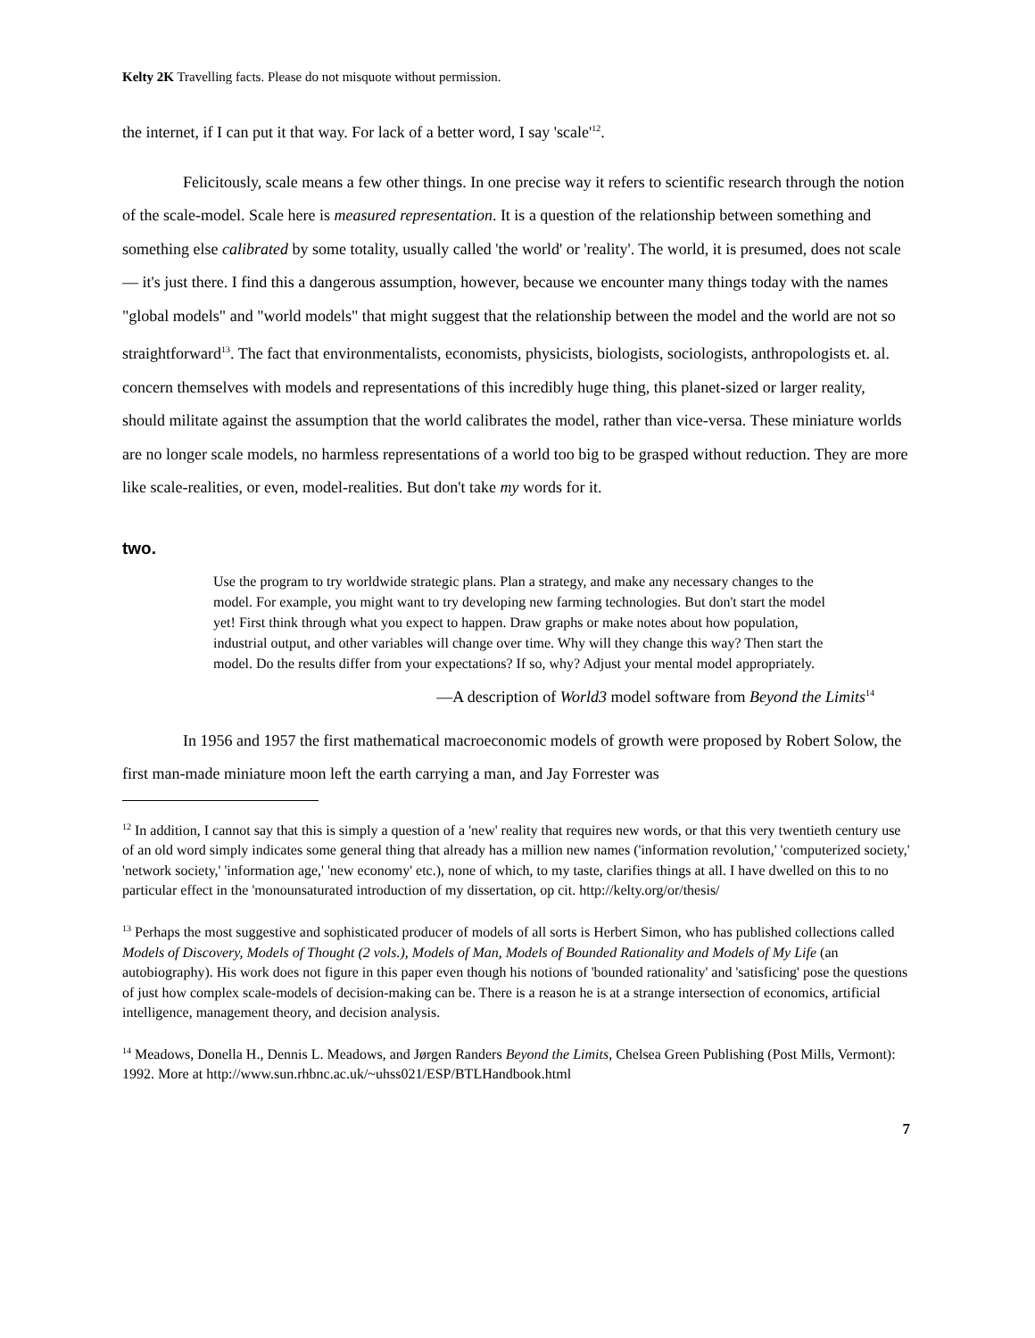Kelty 2K Travelling facts. Please do not misquote without permission.
the internet, if I can put it that way. For lack of a better word, I say 'scale'<sup>12</sup>.
Felicitously, scale means a few other things. In one precise way it refers to scientific research through the notion of the scale-model. Scale here is measured representation. It is a question of the relationship between something and something else calibrated by some totality, usually called 'the world' or 'reality'. The world, it is presumed, does not scale— it's just there. I find this a dangerous assumption, however, because we encounter many things today with the names "global models" and "world models" that might suggest that the relationship between the model and the world are not so straightforward<sup>13</sup>. The fact that environmentalists, economists, physicists, biologists, sociologists, anthropologists et. al. concern themselves with models and representations of this incredibly huge thing, this planet-sized or larger reality, should militate against the assumption that the world calibrates the model, rather than vice-versa. These miniature worlds are no longer scale models, no harmless representations of a world too big to be grasped without reduction. They are more like scale-realities, or even, model-realities. But don't take my words for it.
two.
Use the program to try worldwide strategic plans. Plan a strategy, and make any necessary changes to the model. For example, you might want to try developing new farming technologies. But don't start the model yet! First think through what you expect to happen. Draw graphs or make notes about how population, industrial output, and other variables will change over time. Why will they change this way? Then start the model. Do the results differ from your expectations? If so, why? Adjust your mental model appropriately.
—A description of World3 model software from Beyond the Limits<sup>14</sup>
In 1956 and 1957 the first mathematical macroeconomic models of growth were proposed by Robert Solow, the first man-made miniature moon left the earth carrying a man, and Jay Forrester was
<sup>12</sup> In addition, I cannot say that this is simply a question of a 'new' reality that requires new words, or that this very twentieth century use of an old word simply indicates some general thing that already has a million new names ('information revolution,' 'computerized society,' 'network society,' 'information age,' 'new economy' etc.), none of which, to my taste, clarifies things at all. I have dwelled on this to no particular effect in the 'monounsaturated introduction of my dissertation, op cit. http://kelty.org/or/thesis/
<sup>13</sup> Perhaps the most suggestive and sophisticated producer of models of all sorts is Herbert Simon, who has published collections called Models of Discovery, Models of Thought (2 vols.), Models of Man, Models of Bounded Rationality and Models of My Life (an autobiography). His work does not figure in this paper even though his notions of 'bounded rationality' and 'satisficing' pose the questions of just how complex scale-models of decision-making can be. There is a reason he is at a strange intersection of economics, artificial intelligence, management theory, and decision analysis.
<sup>14</sup> Meadows, Donella H., Dennis L. Meadows, and Jørgen Randers Beyond the Limits, Chelsea Green Publishing (Post Mills, Vermont): 1992. More at http://www.sun.rhbnc.ac.uk/~uhss021/ESP/BTLHandbook.html
7